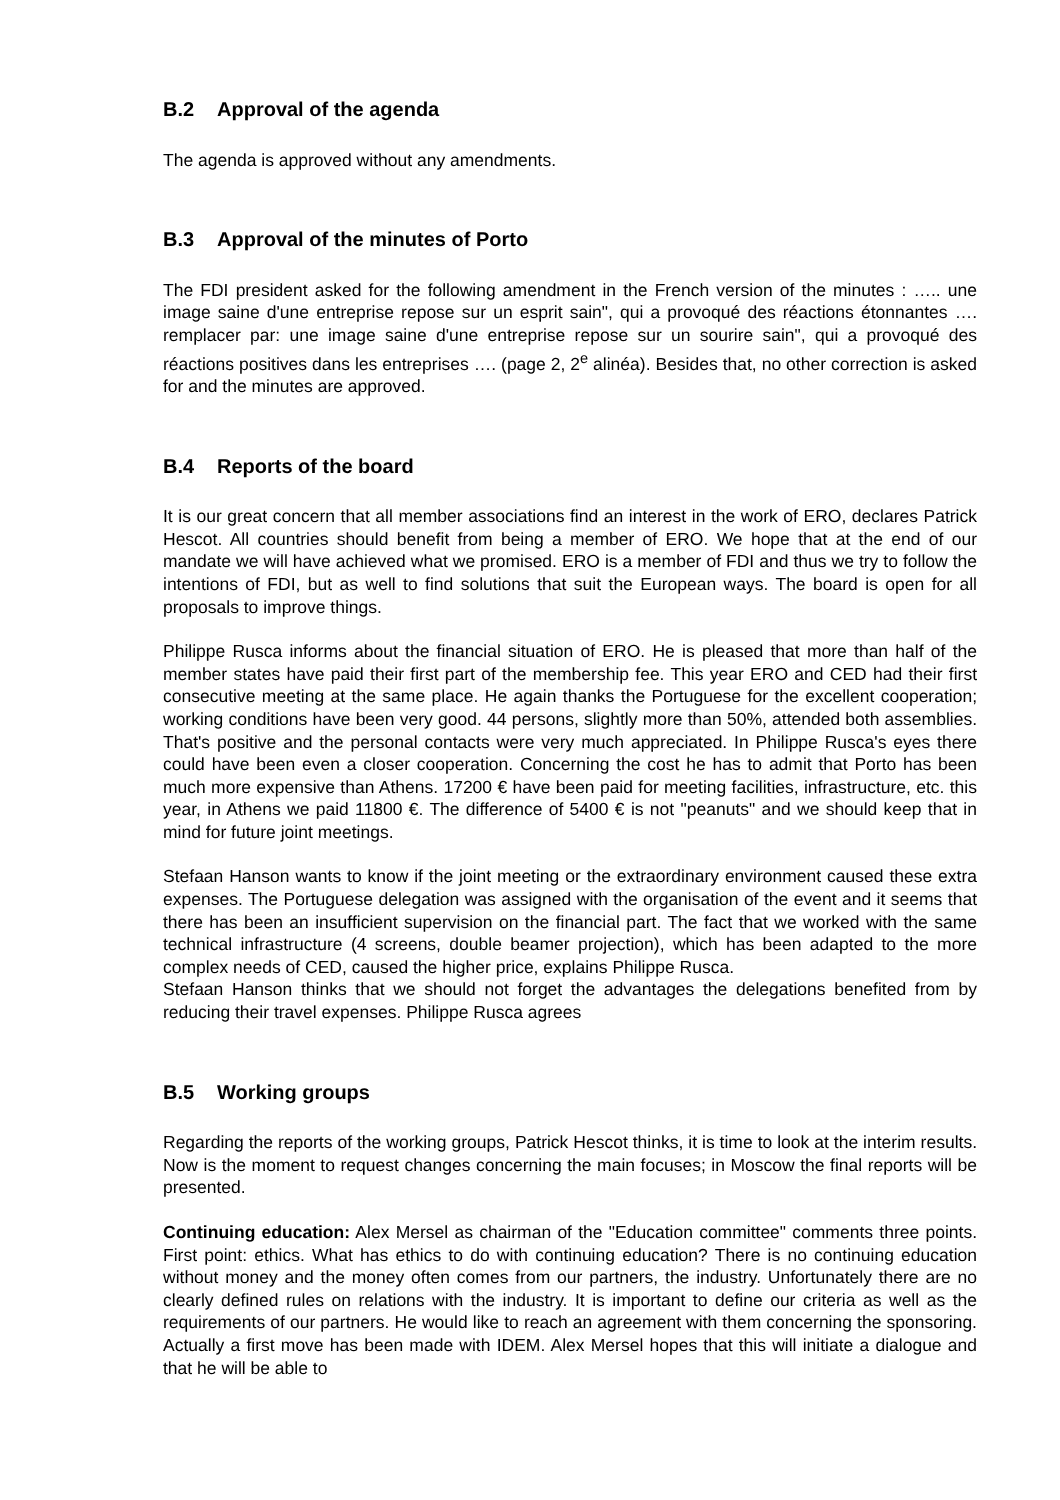B.2 Approval of the agenda
The agenda is approved without any amendments.
B.3 Approval of the minutes of Porto
The FDI president asked for the following amendment in the French version of the minutes : ….. une image saine d'une entreprise repose sur un esprit sain", qui a provoqué des réactions étonnantes …. remplacer par: une image saine d'une entreprise repose sur un sourire sain", qui a provoqué des réactions positives dans les entreprises …. (page 2, 2<sup>e</sup> alinéa). Besides that, no other correction is asked for and the minutes are approved.
B.4 Reports of the board
It is our great concern that all member associations find an interest in the work of ERO, declares Patrick Hescot. All countries should benefit from being a member of ERO. We hope that at the end of our mandate we will have achieved what we promised. ERO is a member of FDI and thus we try to follow the intentions of FDI, but as well to find solutions that suit the European ways. The board is open for all proposals to improve things.
Philippe Rusca informs about the financial situation of ERO. He is pleased that more than half of the member states have paid their first part of the membership fee. This year ERO and CED had their first consecutive meeting at the same place. He again thanks the Portuguese for the excellent cooperation; working conditions have been very good. 44 persons, slightly more than 50%, attended both assemblies. That's positive and the personal contacts were very much appreciated. In Philippe Rusca's eyes there could have been even a closer cooperation. Concerning the cost he has to admit that Porto has been much more expensive than Athens. 17200 € have been paid for meeting facilities, infrastructure, etc. this year, in Athens we paid 11800 €. The difference of 5400 € is not "peanuts" and we should keep that in mind for future joint meetings.
Stefaan Hanson wants to know if the joint meeting or the extraordinary environment caused these extra expenses. The Portuguese delegation was assigned with the organisation of the event and it seems that there has been an insufficient supervision on the financial part. The fact that we worked with the same technical infrastructure (4 screens, double beamer projection), which has been adapted to the more complex needs of CED, caused the higher price, explains Philippe Rusca.
Stefaan Hanson thinks that we should not forget the advantages the delegations benefited from by reducing their travel expenses. Philippe Rusca agrees
B.5 Working groups
Regarding the reports of the working groups, Patrick Hescot thinks, it is time to look at the interim results. Now is the moment to request changes concerning the main focuses; in Moscow the final reports will be presented.
Continuing education: Alex Mersel as chairman of the "Education committee" comments three points. First point: ethics. What has ethics to do with continuing education? There is no continuing education without money and the money often comes from our partners, the industry. Unfortunately there are no clearly defined rules on relations with the industry. It is important to define our criteria as well as the requirements of our partners. He would like to reach an agreement with them concerning the sponsoring. Actually a first move has been made with IDEM. Alex Mersel hopes that this will initiate a dialogue and that he will be able to